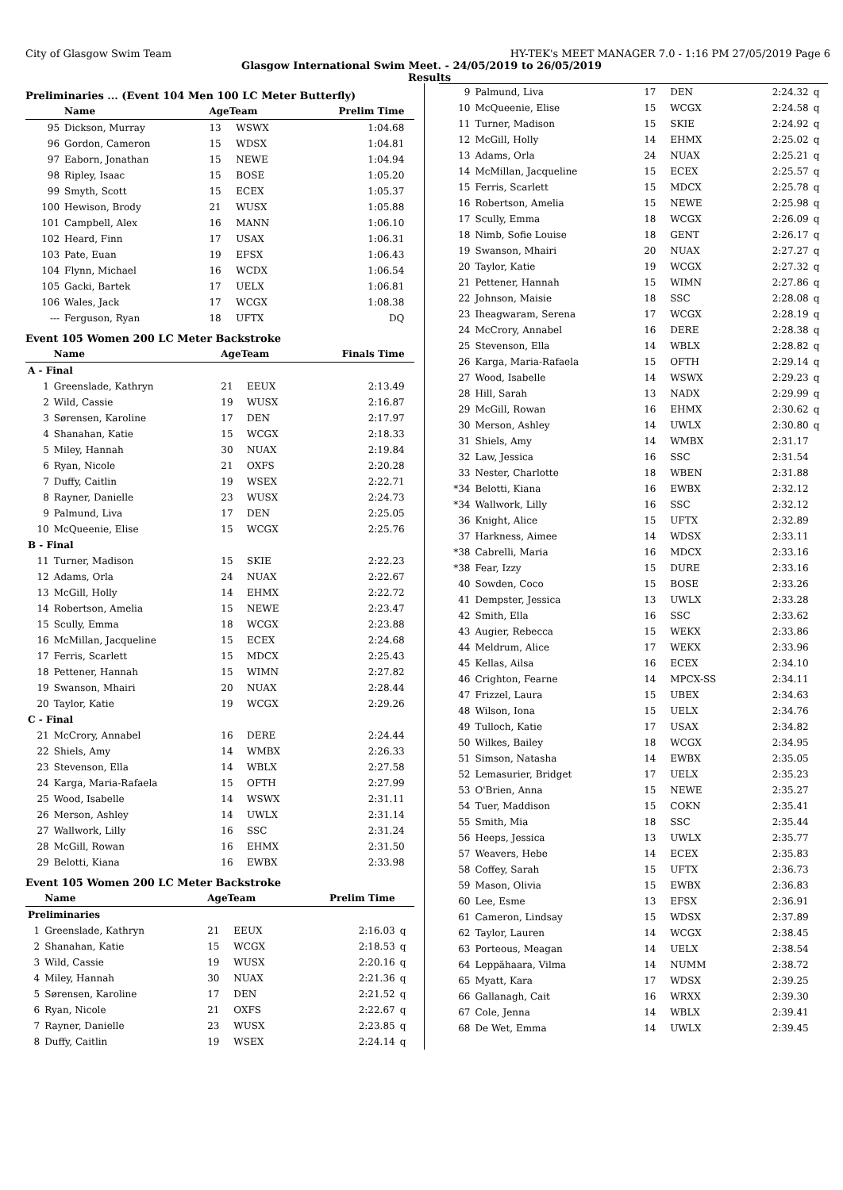City of Glasgow Swim Team HY-TEK's MEET MANAGER 7.0 - 1:16 PM 27/05/2019 Page 6
Glasgow International Swim Meet. - 24/05/2019 to 26/05/2019
Results
Preliminaries ... (Event 104 Men 100 LC Meter Butterfly)
| | Name | AgeTeam | | Prelim Time | |
| --- | --- | --- | --- | --- | --- |
| 95 | Dickson, Murray | 13 | WSWX | 1:04.68 | |
| 96 | Gordon, Cameron | 15 | WDSX | 1:04.81 | |
| 97 | Eaborn, Jonathan | 15 | NEWE | 1:04.94 | |
| 98 | Ripley, Isaac | 15 | BOSE | 1:05.20 | |
| 99 | Smyth, Scott | 15 | ECEX | 1:05.37 | |
| 100 | Hewison, Brody | 21 | WUSX | 1:05.88 | |
| 101 | Campbell, Alex | 16 | MANN | 1:06.10 | |
| 102 | Heard, Finn | 17 | USAX | 1:06.31 | |
| 103 | Pate, Euan | 19 | EFSX | 1:06.43 | |
| 104 | Flynn, Michael | 16 | WCDX | 1:06.54 | |
| 105 | Gacki, Bartek | 17 | UELX | 1:06.81 | |
| 106 | Wales, Jack | 17 | WCGX | 1:08.38 | |
| --- | Ferguson, Ryan | 18 | UFTX | DQ | |
Event 105 Women 200 LC Meter Backstroke
| | Name | AgeTeam | | Finals Time | |
| --- | --- | --- | --- | --- | --- |
| A - Final | | | | | |
| 1 | Greenslade, Kathryn | 21 | EEUX | 2:13.49 | |
| 2 | Wild, Cassie | 19 | WUSX | 2:16.87 | |
| 3 | Sørensen, Karoline | 17 | DEN | 2:17.97 | |
| 4 | Shanahan, Katie | 15 | WCGX | 2:18.33 | |
| 5 | Miley, Hannah | 30 | NUAX | 2:19.84 | |
| 6 | Ryan, Nicole | 21 | OXFS | 2:20.28 | |
| 7 | Duffy, Caitlin | 19 | WSEX | 2:22.71 | |
| 8 | Rayner, Danielle | 23 | WUSX | 2:24.73 | |
| 9 | Palmund, Liva | 17 | DEN | 2:25.05 | |
| 10 | McQueenie, Elise | 15 | WCGX | 2:25.76 | |
| B - Final | | | | | |
| 11 | Turner, Madison | 15 | SKIE | 2:22.23 | |
| 12 | Adams, Orla | 24 | NUAX | 2:22.67 | |
| 13 | McGill, Holly | 14 | EHMX | 2:22.72 | |
| 14 | Robertson, Amelia | 15 | NEWE | 2:23.47 | |
| 15 | Scully, Emma | 18 | WCGX | 2:23.88 | |
| 16 | McMillan, Jacqueline | 15 | ECEX | 2:24.68 | |
| 17 | Ferris, Scarlett | 15 | MDCX | 2:25.43 | |
| 18 | Pettener, Hannah | 15 | WIMN | 2:27.82 | |
| 19 | Swanson, Mhairi | 20 | NUAX | 2:28.44 | |
| 20 | Taylor, Katie | 19 | WCGX | 2:29.26 | |
| C - Final | | | | | |
| 21 | McCrory, Annabel | 16 | DERE | 2:24.44 | |
| 22 | Shiels, Amy | 14 | WMBX | 2:26.33 | |
| 23 | Stevenson, Ella | 14 | WBLX | 2:27.58 | |
| 24 | Karga, Maria-Rafaela | 15 | OFTH | 2:27.99 | |
| 25 | Wood, Isabelle | 14 | WSWX | 2:31.11 | |
| 26 | Merson, Ashley | 14 | UWLX | 2:31.14 | |
| 27 | Wallwork, Lilly | 16 | SSC | 2:31.24 | |
| 28 | McGill, Rowan | 16 | EHMX | 2:31.50 | |
| 29 | Belotti, Kiana | 16 | EWBX | 2:33.98 | |
Event 105 Women 200 LC Meter Backstroke
| | Name | AgeTeam | | Prelim Time | |
| --- | --- | --- | --- | --- | --- |
| Preliminaries | | | | | |
| 1 | Greenslade, Kathryn | 21 | EEUX | 2:16.03 | q |
| 2 | Shanahan, Katie | 15 | WCGX | 2:18.53 | q |
| 3 | Wild, Cassie | 19 | WUSX | 2:20.16 | q |
| 4 | Miley, Hannah | 30 | NUAX | 2:21.36 | q |
| 5 | Sørensen, Karoline | 17 | DEN | 2:21.52 | q |
| 6 | Ryan, Nicole | 21 | OXFS | 2:22.67 | q |
| 7 | Rayner, Danielle | 23 | WUSX | 2:23.85 | q |
| 8 | Duffy, Caitlin | 19 | WSEX | 2:24.14 | q |
| 9 | Palmund, Liva | 17 | DEN | 2:24.32 | q |
| 10 | McQueenie, Elise | 15 | WCGX | 2:24.58 | q |
| 11 | Turner, Madison | 15 | SKIE | 2:24.92 | q |
| 12 | McGill, Holly | 14 | EHMX | 2:25.02 | q |
| 13 | Adams, Orla | 24 | NUAX | 2:25.21 | q |
| 14 | McMillan, Jacqueline | 15 | ECEX | 2:25.57 | q |
| 15 | Ferris, Scarlett | 15 | MDCX | 2:25.78 | q |
| 16 | Robertson, Amelia | 15 | NEWE | 2:25.98 | q |
| 17 | Scully, Emma | 18 | WCGX | 2:26.09 | q |
| 18 | Nimb, Sofie Louise | 18 | GENT | 2:26.17 | q |
| 19 | Swanson, Mhairi | 20 | NUAX | 2:27.27 | q |
| 20 | Taylor, Katie | 19 | WCGX | 2:27.32 | q |
| 21 | Pettener, Hannah | 15 | WIMN | 2:27.86 | q |
| 22 | Johnson, Maisie | 18 | SSC | 2:28.08 | q |
| 23 | Iheagwaram, Serena | 17 | WCGX | 2:28.19 | q |
| 24 | McCrory, Annabel | 16 | DERE | 2:28.38 | q |
| 25 | Stevenson, Ella | 14 | WBLX | 2:28.82 | q |
| 26 | Karga, Maria-Rafaela | 15 | OFTH | 2:29.14 | q |
| 27 | Wood, Isabelle | 14 | WSWX | 2:29.23 | q |
| 28 | Hill, Sarah | 13 | NADX | 2:29.99 | q |
| 29 | McGill, Rowan | 16 | EHMX | 2:30.62 | q |
| 30 | Merson, Ashley | 14 | UWLX | 2:30.80 | q |
| 31 | Shiels, Amy | 14 | WMBX | 2:31.17 | |
| 32 | Law, Jessica | 16 | SSC | 2:31.54 | |
| 33 | Nester, Charlotte | 18 | WBEN | 2:31.88 | |
| *34 | Belotti, Kiana | 16 | EWBX | 2:32.12 | |
| *34 | Wallwork, Lilly | 16 | SSC | 2:32.12 | |
| 36 | Knight, Alice | 15 | UFTX | 2:32.89 | |
| 37 | Harkness, Aimee | 14 | WDSX | 2:33.11 | |
| *38 | Cabrelli, Maria | 16 | MDCX | 2:33.16 | |
| *38 | Fear, Izzy | 15 | DURE | 2:33.16 | |
| 40 | Sowden, Coco | 15 | BOSE | 2:33.26 | |
| 41 | Dempster, Jessica | 13 | UWLX | 2:33.28 | |
| 42 | Smith, Ella | 16 | SSC | 2:33.62 | |
| 43 | Augier, Rebecca | 15 | WEKX | 2:33.86 | |
| 44 | Meldrum, Alice | 17 | WEKX | 2:33.96 | |
| 45 | Kellas, Ailsa | 16 | ECEX | 2:34.10 | |
| 46 | Crighton, Fearne | 14 | MPCX-SS | 2:34.11 | |
| 47 | Frizzel, Laura | 15 | UBEX | 2:34.63 | |
| 48 | Wilson, Iona | 15 | UELX | 2:34.76 | |
| 49 | Tulloch, Katie | 17 | USAX | 2:34.82 | |
| 50 | Wilkes, Bailey | 18 | WCGX | 2:34.95 | |
| 51 | Simson, Natasha | 14 | EWBX | 2:35.05 | |
| 52 | Lemasurier, Bridget | 17 | UELX | 2:35.23 | |
| 53 | O'Brien, Anna | 15 | NEWE | 2:35.27 | |
| 54 | Tuer, Maddison | 15 | COKN | 2:35.41 | |
| 55 | Smith, Mia | 18 | SSC | 2:35.44 | |
| 56 | Heeps, Jessica | 13 | UWLX | 2:35.77 | |
| 57 | Weavers, Hebe | 14 | ECEX | 2:35.83 | |
| 58 | Coffey, Sarah | 15 | UFTX | 2:36.73 | |
| 59 | Mason, Olivia | 15 | EWBX | 2:36.83 | |
| 60 | Lee, Esme | 13 | EFSX | 2:36.91 | |
| 61 | Cameron, Lindsay | 15 | WDSX | 2:37.89 | |
| 62 | Taylor, Lauren | 14 | WCGX | 2:38.45 | |
| 63 | Porteous, Meagan | 14 | UELX | 2:38.54 | |
| 64 | Leppähaara, Vilma | 14 | NUMM | 2:38.72 | |
| 65 | Myatt, Kara | 17 | WDSX | 2:39.25 | |
| 66 | Gallanagh, Cait | 16 | WRXX | 2:39.30 | |
| 67 | Cole, Jenna | 14 | WBLX | 2:39.41 | |
| 68 | De Wet, Emma | 14 | UWLX | 2:39.45 | |